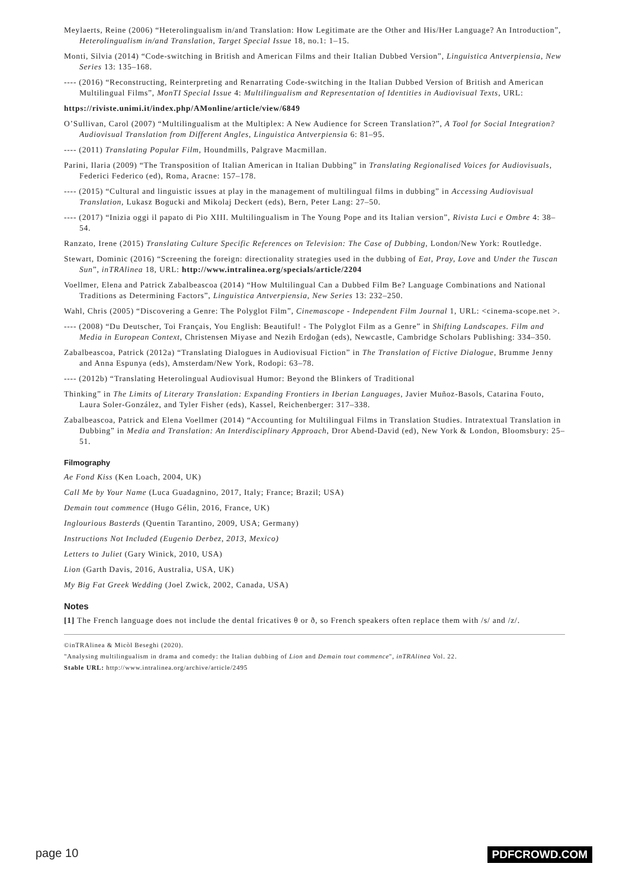Meylaerts, Reine (2006) “Heterolingualism in/and Translation: How Legitimate are the Other and His/Her Language? An Introduction”, Heterolingualism in/and Translation, Target Special Issue 18, no.1: 1–15.
Monti, Silvia (2014) “Code-switching in British and American Films and their Italian Dubbed Version”, Linguistica Antverpiensia, New Series 13: 135–168.
---- (2016) “Reconstructing, Reinterpreting and Renarrating Code-switching in the Italian Dubbed Version of British and American Multilingual Films”, MonTI Special Issue 4: Multilingualism and Representation of Identities in Audiovisual Texts, URL:
https://riviste.unimi.it/index.php/AMonline/article/view/6849
O’Sullivan, Carol (2007) “Multilingualism at the Multiplex: A New Audience for Screen Translation?”, A Tool for Social Integration? Audiovisual Translation from Different Angles, Linguistica Antverpiensia 6: 81–95.
---- (2011) Translating Popular Film, Houndmills, Palgrave Macmillan.
Parini, Ilaria (2009) “The Transposition of Italian American in Italian Dubbing” in Translating Regionalised Voices for Audiovisuals, Federici Federico (ed), Roma, Aracne: 157–178.
---- (2015) “Cultural and linguistic issues at play in the management of multilingual films in dubbing” in Accessing Audiovisual Translation, Lukasz Bogucki and Mikolaj Deckert (eds), Bern, Peter Lang: 27–50.
---- (2017) “Inizia oggi il papato di Pio XIII. Multilingualism in The Young Pope and its Italian version”, Rivista Luci e Ombre 4: 38–54.
Ranzato, Irene (2015) Translating Culture Specific References on Television: The Case of Dubbing, London/New York: Routledge.
Stewart, Dominic (2016) “Screening the foreign: directionality strategies used in the dubbing of Eat, Pray, Love and Under the Tuscan Sun”, inTRAlinea 18, URL: http://www.intralinea.org/specials/article/2204
Voellmer, Elena and Patrick Zabalbeascoa (2014) “How Multilingual Can a Dubbed Film Be? Language Combinations and National Traditions as Determining Factors”, Linguistica Antverpiensia, New Series 13: 232–250.
Wahl, Chris (2005) “Discovering a Genre: The Polyglot Film”, Cinemascope - Independent Film Journal 1, URL: <cinema-scope.net >.
---- (2008) “Du Deutscher, Toi Français, You English: Beautiful! - The Polyglot Film as a Genre” in Shifting Landscapes. Film and Media in European Context, Christensen Miyase and Nezih Erdoğan (eds), Newcastle, Cambridge Scholars Publishing: 334–350.
Zabalbeascoa, Patrick (2012a) “Translating Dialogues in Audiovisual Fiction” in The Translation of Fictive Dialogue, Brumme Jenny and Anna Espunya (eds), Amsterdam/New York, Rodopi: 63–78.
---- (2012b) “Translating Heterolingual Audiovisual Humor: Beyond the Blinkers of Traditional
Thinking” in The Limits of Literary Translation: Expanding Frontiers in Iberian Languages, Javier Muñoz-Basols, Catarina Fouto, Laura Soler-González, and Tyler Fisher (eds), Kassel, Reichenberger: 317–338.
Zabalbeascoa, Patrick and Elena Voellmer (2014) “Accounting for Multilingual Films in Translation Studies. Intratextual Translation in Dubbing” in Media and Translation: An Interdisciplinary Approach, Dror Abend-David (ed), New York & London, Bloomsbury: 25–51.
Filmography
Ae Fond Kiss (Ken Loach, 2004, UK)
Call Me by Your Name (Luca Guadagnino, 2017, Italy; France; Brazil; USA)
Demain tout commence (Hugo Gélin, 2016, France, UK)
Inglourious Basterds (Quentin Tarantino, 2009, USA; Germany)
Instructions Not Included (Eugenio Derbez, 2013, Mexico)
Letters to Juliet (Gary Winick, 2010, USA)
Lion (Garth Davis, 2016, Australia, USA, UK)
My Big Fat Greek Wedding (Joel Zwick, 2002, Canada, USA)
Notes
[1] The French language does not include the dental fricatives θ or ð, so French speakers often replace them with /s/ and /z/.
©inTRAlinea & Micòl Beseghi (2020).
"Analysing multilingualism in drama and comedy: the Italian dubbing of Lion and Demain tout commence", inTRAlinea Vol. 22.
Stable URL: http://www.intralinea.org/archive/article/2495
page 10 PDFCROWD.COM